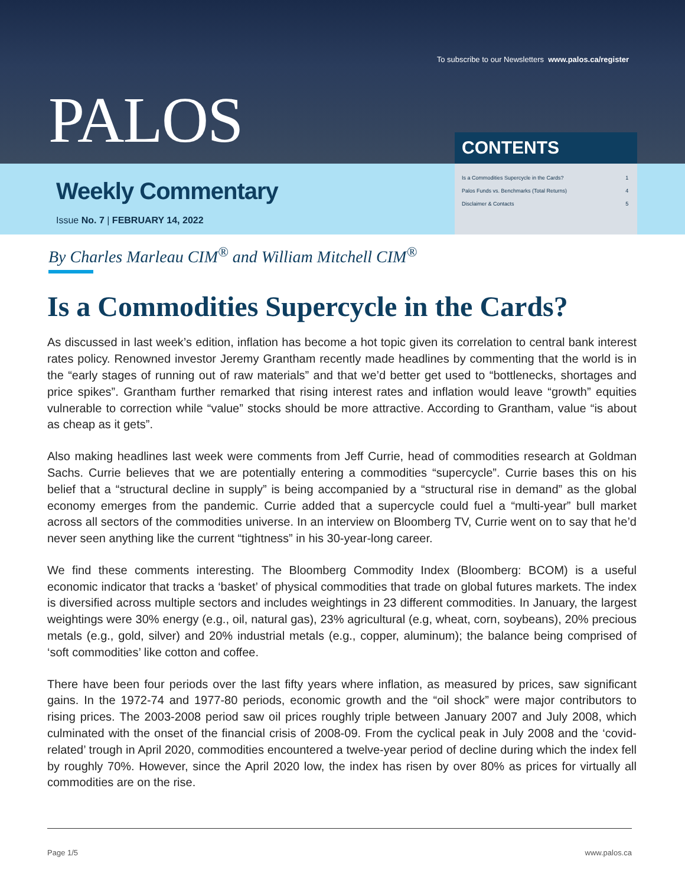To subscribe to our Newsletters www.palos.ca/register
PALOS CONTENTS
Weekly Commentary
Issue No. 7 | FEBRUARY 14, 2022
| Is a Commodities Supercycle in the Cards? | 1 |
| Palos Funds vs. Benchmarks (Total Returns) | 4 |
| Disclaimer & Contacts | 5 |
By Charles Marleau CIM<sup>®</sup> and William Mitchell CIM<sup>®</sup>
Is a Commodities Supercycle in the Cards?
As discussed in last week’s edition, inflation has become a hot topic given its correlation to central bank interest rates policy. Renowned investor Jeremy Grantham recently made headlines by commenting that the world is in the “early stages of running out of raw materials” and that we’d better get used to “bottlenecks, shortages and price spikes”. Grantham further remarked that rising interest rates and inflation would leave “growth” equities vulnerable to correction while “value” stocks should be more attractive. According to Grantham, value “is about as cheap as it gets”.
Also making headlines last week were comments from Jeff Currie, head of commodities research at Goldman Sachs. Currie believes that we are potentially entering a commodities “supercycle”. Currie bases this on his belief that a “structural decline in supply” is being accompanied by a “structural rise in demand” as the global economy emerges from the pandemic. Currie added that a supercycle could fuel a “multi-year” bull market across all sectors of the commodities universe. In an interview on Bloomberg TV, Currie went on to say that he’d never seen anything like the current “tightness” in his 30-year-long career.
We find these comments interesting. The Bloomberg Commodity Index (Bloomberg: BCOM) is a useful economic indicator that tracks a ‘basket’ of physical commodities that trade on global futures markets. The index is diversified across multiple sectors and includes weightings in 23 different commodities. In January, the largest weightings were 30% energy (e.g., oil, natural gas), 23% agricultural (e.g, wheat, corn, soybeans), 20% precious metals (e.g., gold, silver) and 20% industrial metals (e.g., copper, aluminum); the balance being comprised of ‘soft commodities’ like cotton and coffee.
There have been four periods over the last fifty years where inflation, as measured by prices, saw significant gains. In the 1972-74 and 1977-80 periods, economic growth and the “oil shock” were major contributors to rising prices. The 2003-2008 period saw oil prices roughly triple between January 2007 and July 2008, which culminated with the onset of the financial crisis of 2008-09. From the cyclical peak in July 2008 and the ‘covid-related’ trough in April 2020, commodities encountered a twelve-year period of decline during which the index fell by roughly 70%. However, since the April 2020 low, the index has risen by over 80% as prices for virtually all commodities are on the rise.
Page 1/5 www.palos.ca